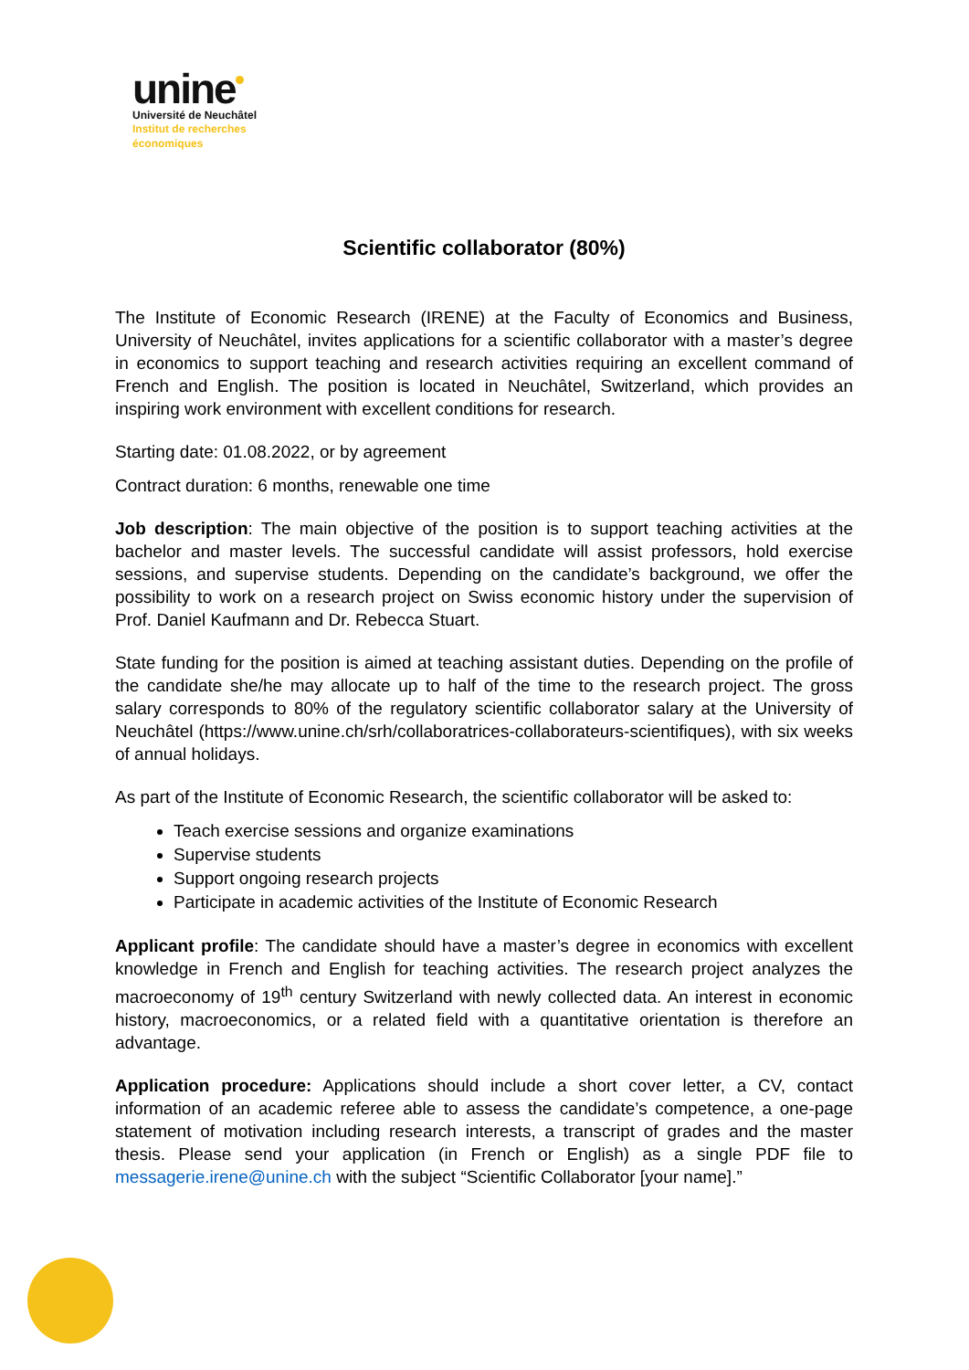unine
Université de Neuchâtel
Institut de recherches
économiques
Scientific collaborator (80%)
The Institute of Economic Research (IRENE) at the Faculty of Economics and Business, University of Neuchâtel, invites applications for a scientific collaborator with a master’s degree in economics to support teaching and research activities requiring an excellent command of French and English. The position is located in Neuchâtel, Switzerland, which provides an inspiring work environment with excellent conditions for research.
Starting date: 01.08.2022, or by agreement
Contract duration: 6 months, renewable one time
Job description: The main objective of the position is to support teaching activities at the bachelor and master levels. The successful candidate will assist professors, hold exercise sessions, and supervise students. Depending on the candidate’s background, we offer the possibility to work on a research project on Swiss economic history under the supervision of Prof. Daniel Kaufmann and Dr. Rebecca Stuart.
State funding for the position is aimed at teaching assistant duties. Depending on the profile of the candidate she/he may allocate up to half of the time to the research project. The gross salary corresponds to 80% of the regulatory scientific collaborator salary at the University of Neuchâtel (https://www.unine.ch/srh/collaboratrices-collaborateurs-scientifiques), with six weeks of annual holidays.
As part of the Institute of Economic Research, the scientific collaborator will be asked to:
Teach exercise sessions and organize examinations
Supervise students
Support ongoing research projects
Participate in academic activities of the Institute of Economic Research
Applicant profile: The candidate should have a master’s degree in economics with excellent knowledge in French and English for teaching activities. The research project analyzes the macroeconomy of 19<sup>th</sup> century Switzerland with newly collected data. An interest in economic history, macroeconomics, or a related field with a quantitative orientation is therefore an advantage.
Application procedure: Applications should include a short cover letter, a CV, contact information of an academic referee able to assess the candidate’s competence, a one-page statement of motivation including research interests, a transcript of grades and the master thesis. Please send your application (in French or English) as a single PDF file to messagerie.irene@unine.ch with the subject “Scientific Collaborator [your name].”